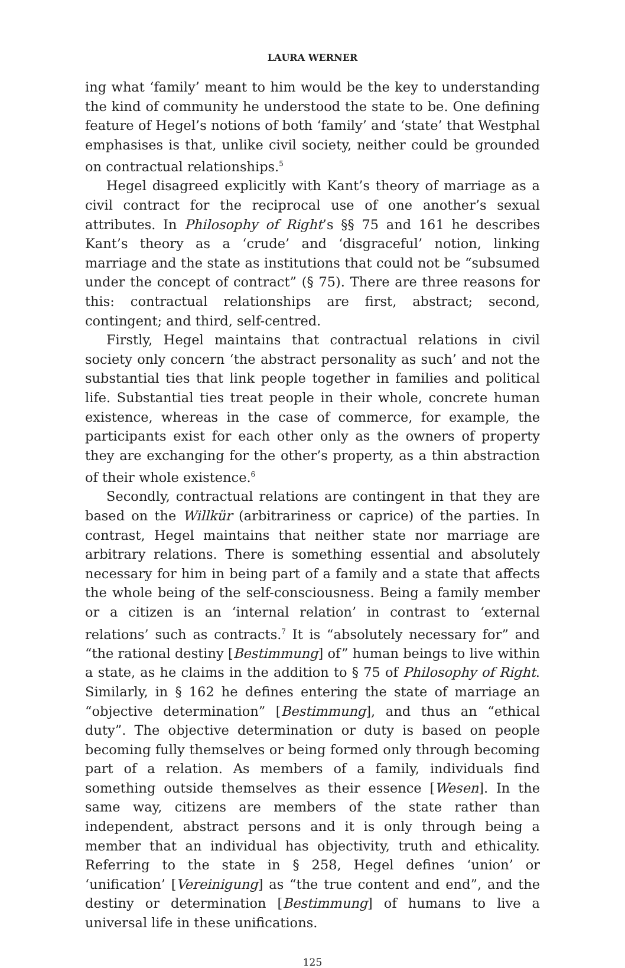LAURA WERNER
ing what ‘family’ meant to him would be the key to understanding the kind of community he understood the state to be. One defining feature of Hegel’s notions of both ‘family’ and ‘state’ that Westphal emphasises is that, unlike civil society, neither could be grounded on contractual relationships.<sup>5</sup>
Hegel disagreed explicitly with Kant’s theory of marriage as a civil contract for the reciprocal use of one another’s sexual attributes. In Philosophy of Right’s §§ 75 and 161 he describes Kant’s theory as a ‘crude’ and ‘disgraceful’ notion, linking marriage and the state as institutions that could not be “subsumed under the concept of contract” (§ 75). There are three reasons for this: contractual relationships are first, abstract; second, contingent; and third, self-centred.
Firstly, Hegel maintains that contractual relations in civil society only concern ‘the abstract personality as such’ and not the substantial ties that link people together in families and political life. Substantial ties treat people in their whole, concrete human existence, whereas in the case of commerce, for example, the participants exist for each other only as the owners of property they are exchanging for the other’s property, as a thin abstraction of their whole existence.<sup>6</sup>
Secondly, contractual relations are contingent in that they are based on the Willkür (arbitrariness or caprice) of the parties. In contrast, Hegel maintains that neither state nor marriage are arbitrary relations. There is something essential and absolutely necessary for him in being part of a family and a state that affects the whole being of the self-consciousness. Being a family member or a citizen is an ‘internal relation’ in contrast to ‘external relations’ such as contracts.<sup>7</sup> It is “absolutely necessary for” and “the rational destiny [Bestimmung] of” human beings to live within a state, as he claims in the addition to § 75 of Philosophy of Right. Similarly, in § 162 he defines entering the state of marriage an “objective determination” [Bestimmung], and thus an “ethical duty”. The objective determination or duty is based on people becoming fully themselves or being formed only through becoming part of a relation. As members of a family, individuals find something outside themselves as their essence [Wesen]. In the same way, citizens are members of the state rather than independent, abstract persons and it is only through being a member that an individual has objectivity, truth and ethicality. Referring to the state in § 258, Hegel defines ‘union’ or ‘unification’ [Vereinigung] as “the true content and end”, and the destiny or determination [Bestimmung] of humans to live a universal life in these unifications.
125